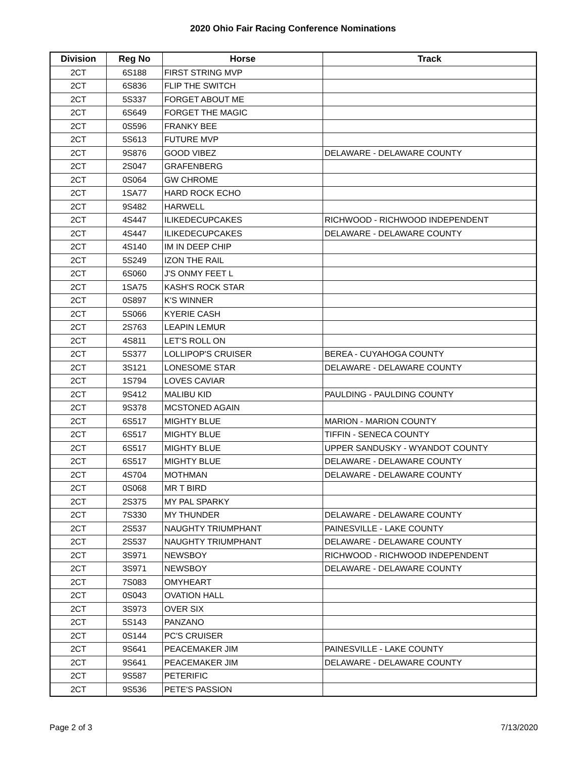2020 Ohio Fair Racing Conference Nominations
| Division | Reg No | Horse | Track |
| --- | --- | --- | --- |
| 2CT | 6S188 | FIRST STRING MVP | |
| 2CT | 6S836 | FLIP THE SWITCH | |
| 2CT | 5S337 | FORGET ABOUT ME | |
| 2CT | 6S649 | FORGET THE MAGIC | |
| 2CT | 0S596 | FRANKY BEE | |
| 2CT | 5S613 | FUTURE MVP | |
| 2CT | 9S876 | GOOD VIBEZ | DELAWARE - DELAWARE COUNTY |
| 2CT | 2S047 | GRAFENBERG | |
| 2CT | 0S064 | GW CHROME | |
| 2CT | 1SA77 | HARD ROCK ECHO | |
| 2CT | 9S482 | HARWELL | |
| 2CT | 4S447 | ILIKEDECUPCAKES | RICHWOOD - RICHWOOD INDEPENDENT |
| 2CT | 4S447 | ILIKEDECUPCAKES | DELAWARE - DELAWARE COUNTY |
| 2CT | 4S140 | IM IN DEEP CHIP | |
| 2CT | 5S249 | IZON THE RAIL | |
| 2CT | 6S060 | J'S ONMY FEET L | |
| 2CT | 1SA75 | KASH'S ROCK STAR | |
| 2CT | 0S897 | K'S WINNER | |
| 2CT | 5S066 | KYERIE CASH | |
| 2CT | 2S763 | LEAPIN LEMUR | |
| 2CT | 4S811 | LET'S ROLL ON | |
| 2CT | 5S377 | LOLLIPOP'S CRUISER | BEREA - CUYAHOGA COUNTY |
| 2CT | 3S121 | LONESOME STAR | DELAWARE - DELAWARE COUNTY |
| 2CT | 1S794 | LOVES CAVIAR | |
| 2CT | 9S412 | MALIBU KID | PAULDING - PAULDING COUNTY |
| 2CT | 9S378 | MCSTONED AGAIN | |
| 2CT | 6S517 | MIGHTY BLUE | MARION - MARION COUNTY |
| 2CT | 6S517 | MIGHTY BLUE | TIFFIN - SENECA COUNTY |
| 2CT | 6S517 | MIGHTY BLUE | UPPER SANDUSKY - WYANDOT COUNTY |
| 2CT | 6S517 | MIGHTY BLUE | DELAWARE - DELAWARE COUNTY |
| 2CT | 4S704 | MOTHMAN | DELAWARE - DELAWARE COUNTY |
| 2CT | 0S068 | MR T BIRD | |
| 2CT | 2S375 | MY PAL SPARKY | |
| 2CT | 7S330 | MY THUNDER | DELAWARE - DELAWARE COUNTY |
| 2CT | 2S537 | NAUGHTY TRIUMPHANT | PAINESVILLE - LAKE COUNTY |
| 2CT | 2S537 | NAUGHTY TRIUMPHANT | DELAWARE - DELAWARE COUNTY |
| 2CT | 3S971 | NEWSBOY | RICHWOOD - RICHWOOD INDEPENDENT |
| 2CT | 3S971 | NEWSBOY | DELAWARE - DELAWARE COUNTY |
| 2CT | 7S083 | OMYHEART | |
| 2CT | 0S043 | OVATION HALL | |
| 2CT | 3S973 | OVER SIX | |
| 2CT | 5S143 | PANZANO | |
| 2CT | 0S144 | PC'S CRUISER | |
| 2CT | 9S641 | PEACEMAKER JIM | PAINESVILLE - LAKE COUNTY |
| 2CT | 9S641 | PEACEMAKER JIM | DELAWARE - DELAWARE COUNTY |
| 2CT | 9S587 | PETERIFIC | |
| 2CT | 9S536 | PETE'S PASSION | |
Page 2 of 3 7/13/2020